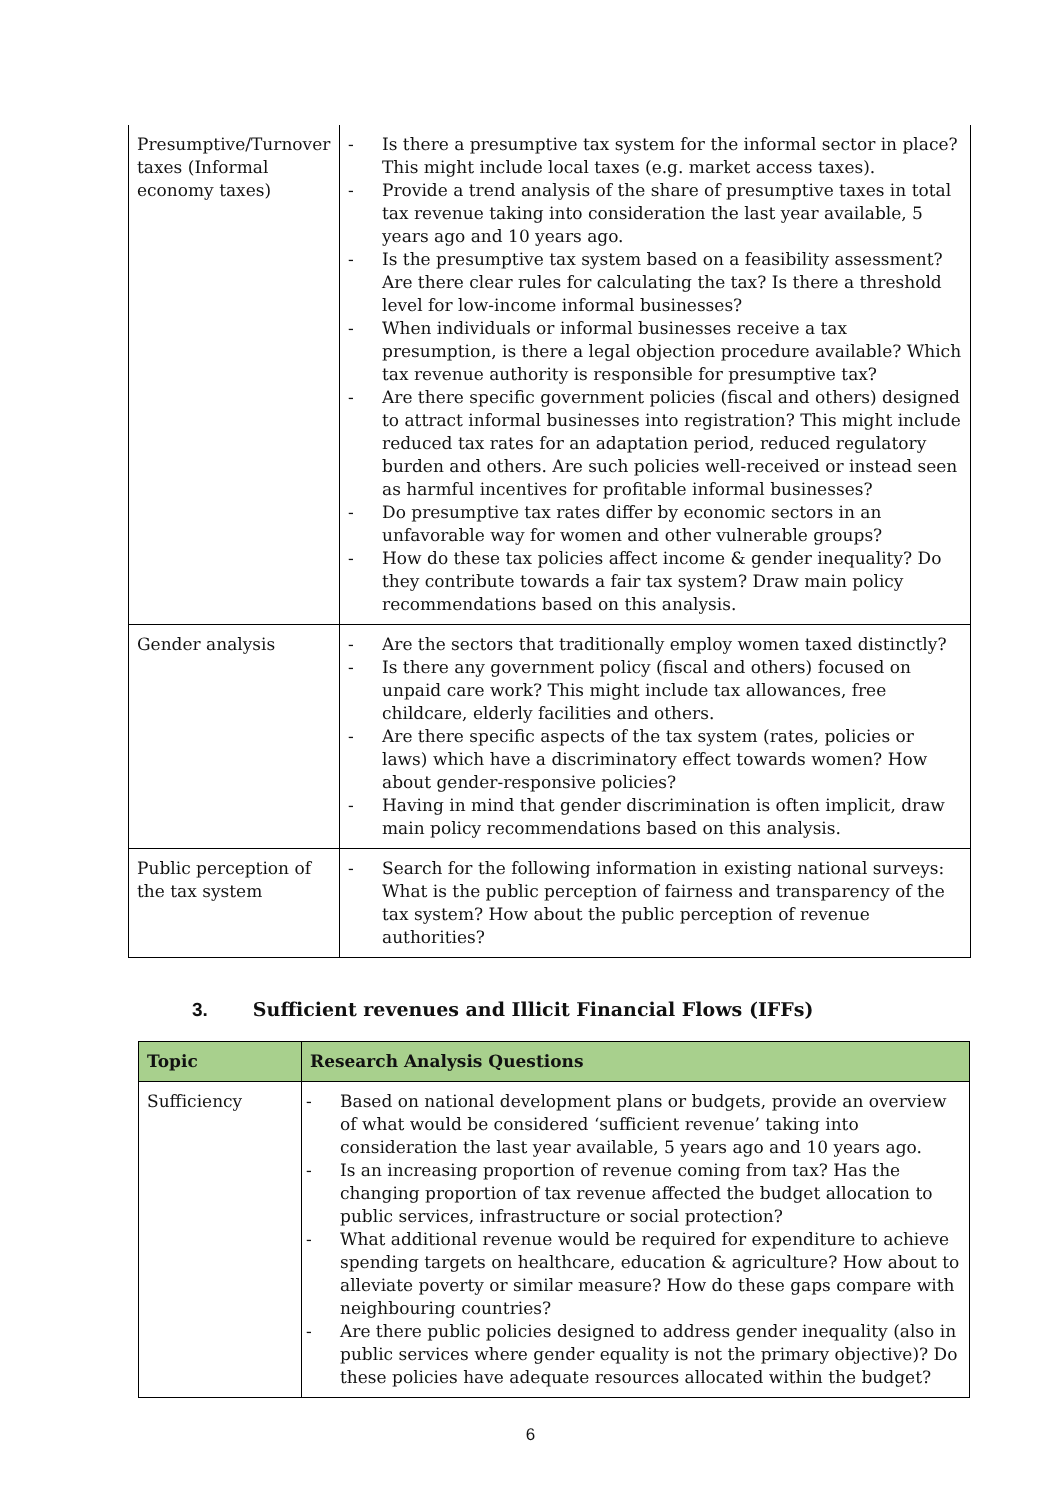| Presumptive/Turnover taxes (Informal economy taxes) | - Is there a presumptive tax system for the informal sector in place? This might include local taxes (e.g. market access taxes). - Provide a trend analysis of the share of presumptive taxes in total tax revenue taking into consideration the last year available, 5 years ago and 10 years ago. - Is the presumptive tax system based on a feasibility assessment? Are there clear rules for calculating the tax? Is there a threshold level for low-income informal businesses? - When individuals or informal businesses receive a tax presumption, is there a legal objection procedure available? Which tax revenue authority is responsible for presumptive tax? - Are there specific government policies (fiscal and others) designed to attract informal businesses into registration? This might include reduced tax rates for an adaptation period, reduced regulatory burden and others. Are such policies well-received or instead seen as harmful incentives for profitable informal businesses? - Do presumptive tax rates differ by economic sectors in an unfavorable way for women and other vulnerable groups? - How do these tax policies affect income & gender inequality? Do they contribute towards a fair tax system? Draw main policy recommendations based on this analysis. |
| Gender analysis | - Are the sectors that traditionally employ women taxed distinctly? - Is there any government policy (fiscal and others) focused on unpaid care work? This might include tax allowances, free childcare, elderly facilities and others. - Are there specific aspects of the tax system (rates, policies or laws) which have a discriminatory effect towards women? How about gender-responsive policies? - Having in mind that gender discrimination is often implicit, draw main policy recommendations based on this analysis. |
| Public perception of the tax system | - Search for the following information in existing national surveys: What is the public perception of fairness and transparency of the tax system? How about the public perception of revenue authorities? |
3. Sufficient revenues and Illicit Financial Flows (IFFs)
| Topic | Research Analysis Questions |
| --- | --- |
| Sufficiency | - Based on national development plans or budgets, provide an overview of what would be considered ‘sufficient revenue’ taking into consideration the last year available, 5 years ago and 10 years ago. - Is an increasing proportion of revenue coming from tax? Has the changing proportion of tax revenue affected the budget allocation to public services, infrastructure or social protection? - What additional revenue would be required for expenditure to achieve spending targets on healthcare, education & agriculture? How about to alleviate poverty or similar measure? How do these gaps compare with neighbouring countries? - Are there public policies designed to address gender inequality (also in public services where gender equality is not the primary objective)? Do these policies have adequate resources allocated within the budget? |
6